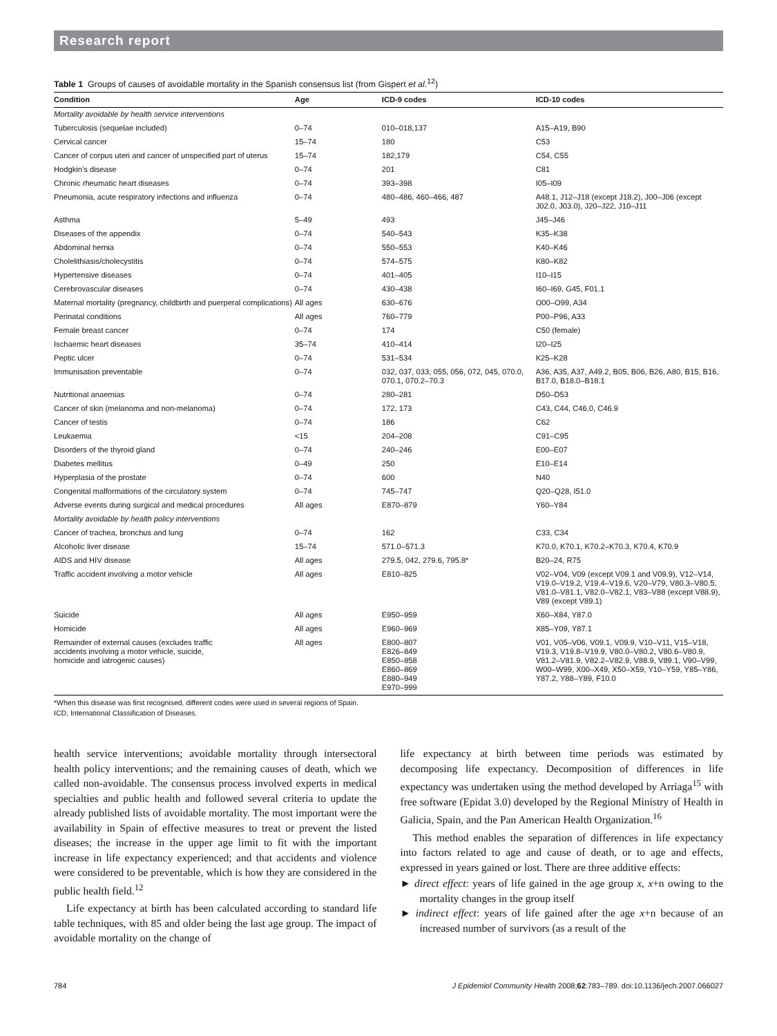Research report
Table 1 Groups of causes of avoidable mortality in the Spanish consensus list (from Gispert et al.<sup>12</sup>)
| Condition | Age | ICD-9 codes | ICD-10 codes |
| --- | --- | --- | --- |
| Mortality avoidable by health service interventions | | | |
| Tuberculosis (sequelae included) | 0–74 | 010–018,137 | A15–A19, B90 |
| Cervical cancer | 15–74 | 180 | C53 |
| Cancer of corpus uteri and cancer of unspecified part of uterus | 15–74 | 182,179 | C54, C55 |
| Hodgkin’s disease | 0–74 | 201 | C81 |
| Chronic rheumatic heart diseases | 0–74 | 393–398 | I05–I09 |
| Pneumonia, acute respiratory infections and influenza | 0–74 | 480–486, 460–466, 487 | A48.1, J12–J18 (except J18.2), J00–J06 (except J02.0, J03.0), J20–J22, J10–J11 |
| Asthma | 5–49 | 493 | J45–J46 |
| Diseases of the appendix | 0–74 | 540–543 | K35–K38 |
| Abdominal hernia | 0–74 | 550–553 | K40–K46 |
| Cholelithiasis/cholecystitis | 0–74 | 574–575 | K80–K82 |
| Hypertensive diseases | 0–74 | 401–405 | I10–I15 |
| Cerebrovascular diseases | 0–74 | 430–438 | I60–I69, G45, F01.1 |
| Maternal mortality (pregnancy, childbirth and puerperal complications) | All ages | 630–676 | O00–O99, A34 |
| Perinatal conditions | All ages | 760–779 | P00–P96, A33 |
| Female breast cancer | 0–74 | 174 | C50 (female) |
| Ischaemic heart diseases | 35–74 | 410–414 | I20–I25 |
| Peptic ulcer | 0–74 | 531–534 | K25–K28 |
| Immunisation preventable | 0–74 | 032, 037, 033, 055, 056, 072, 045, 070.0, 070.1, 070.2–70.3 | A36, A35, A37, A49.2, B05, B06, B26, A80, B15, B16, B17.0, B18.0–B18.1 |
| Nutritional anaemias | 0–74 | 280–281 | D50–D53 |
| Cancer of skin (melanoma and non-melanoma) | 0–74 | 172, 173 | C43, C44, C46.0, C46.9 |
| Cancer of testis | 0–74 | 186 | C62 |
| Leukaemia | <15 | 204–208 | C91–C95 |
| Disorders of the thyroid gland | 0–74 | 240–246 | E00–E07 |
| Diabetes mellitus | 0–49 | 250 | E10–E14 |
| Hyperplasia of the prostate | 0–74 | 600 | N40 |
| Congenital malformations of the circulatory system | 0–74 | 745–747 | Q20–Q28, I51.0 |
| Adverse events during surgical and medical procedures | All ages | E870–879 | Y60–Y84 |
| Mortality avoidable by health policy interventions | | | |
| Cancer of trachea, bronchus and lung | 0–74 | 162 | C33, C34 |
| Alcoholic liver disease | 15–74 | 571.0–571.3 | K70.0, K70.1, K70.2–K70.3, K70.4, K70.9 |
| AIDS and HIV disease | All ages | 279.5, 042, 279.6, 795.8* | B20–24, R75 |
| Traffic accident involving a motor vehicle | All ages | E810–825 | V02–V04, V09 (except V09.1 and V09.9), V12–V14, V19.0–V19.2, V19.4–V19.6, V20–V79, V80.3–V80.5, V81.0–V81.1, V82.0–V82.1, V83–V88 (except V88.9), V89 (except V89.1) |
| Suicide | All ages | E950–959 | X60–X84, Y87.0 |
| Homicide | All ages | E960–969 | X85–Y09, Y87.1 |
| Remainder of external causes (excludes traffic accidents involving a motor vehicle, suicide, homicide and iatrogenic causes) | All ages | E800–807 E826–849 E850–858 E860–869 E880–949 E970–999 | V01, V05–V06, V09.1, V09.9, V10–V11, V15–V18, V19.3, V19.8–V19.9, V80.0–V80.2, V80.6–V80.9, V81.2–V81.9, V82.2–V82.9, V88.9, V89.1, V90–V99, W00–W99, X00–X49, X50–X59, Y10–Y59, Y85–Y86, Y87.2, Y88–Y89, F10.0 |
*When this disease was first recognised, different codes were used in several regions of Spain.
ICD, International Classification of Diseases.
health service interventions; avoidable mortality through intersectoral health policy interventions; and the remaining causes of death, which we called non-avoidable. The consensus process involved experts in medical specialties and public health and followed several criteria to update the already published lists of avoidable mortality. The most important were the availability in Spain of effective measures to treat or prevent the listed diseases; the increase in the upper age limit to fit with the important increase in life expectancy experienced; and that accidents and violence were considered to be preventable, which is how they are considered in the public health field.<sup>12</sup>
Life expectancy at birth has been calculated according to standard life table techniques, with 85 and older being the last age group. The impact of avoidable mortality on the change of
life expectancy at birth between time periods was estimated by decomposing life expectancy. Decomposition of differences in life expectancy was undertaken using the method developed by Arriaga<sup>15</sup> with free software (Epidat 3.0) developed by the Regional Ministry of Health in Galicia, Spain, and the Pan American Health Organization.<sup>16</sup>
This method enables the separation of differences in life expectancy into factors related to age and cause of death, or to age and effects, expressed in years gained or lost. There are three additive effects:
► direct effect: years of life gained in the age group x, x+n owing to the mortality changes in the group itself
► indirect effect: years of life gained after the age x+n because of an increased number of survivors (as a result of the
784 J Epidemiol Community Health 2008;62:783–789. doi:10.1136/jech.2007.066027